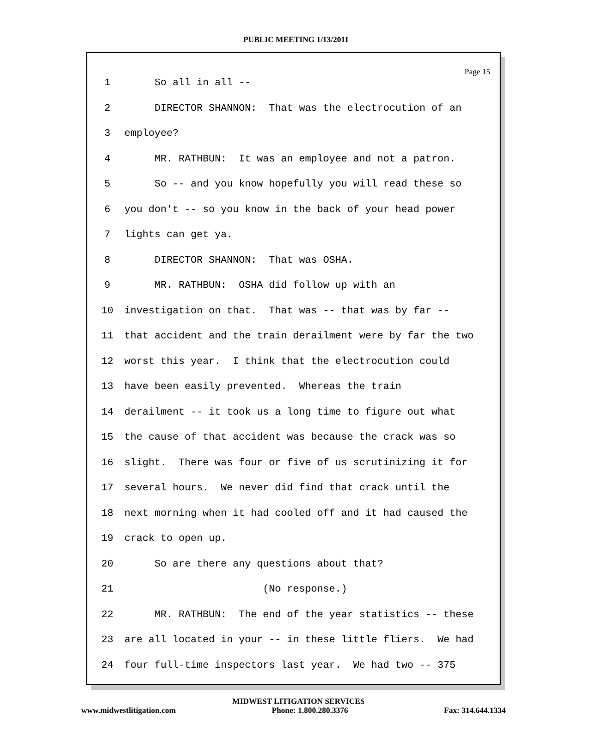PUBLIC MEETING 1/13/2011
Page 15
1 So all in all --
2 DIRECTOR SHANNON: That was the electrocution of an
3 employee?
4 MR. RATHBUN: It was an employee and not a patron.
5 So -- and you know hopefully you will read these so
6 you don't -- so you know in the back of your head power
7 lights can get ya.
8 DIRECTOR SHANNON: That was OSHA.
9 MR. RATHBUN: OSHA did follow up with an
10 investigation on that. That was -- that was by far --
11 that accident and the train derailment were by far the two
12 worst this year. I think that the electrocution could
13 have been easily prevented. Whereas the train
14 derailment -- it took us a long time to figure out what
15 the cause of that accident was because the crack was so
16 slight. There was four or five of us scrutinizing it for
17 several hours. We never did find that crack until the
18 next morning when it had cooled off and it had caused the
19 crack to open up.
20 So are there any questions about that?
21 (No response.)
22 MR. RATHBUN: The end of the year statistics -- these
23 are all located in your -- in these little fliers. We had
24 four full-time inspectors last year. We had two -- 375
MIDWEST LITIGATION SERVICES
www.midwestlitigation.com Phone: 1.800.280.3376 Fax: 314.644.1334